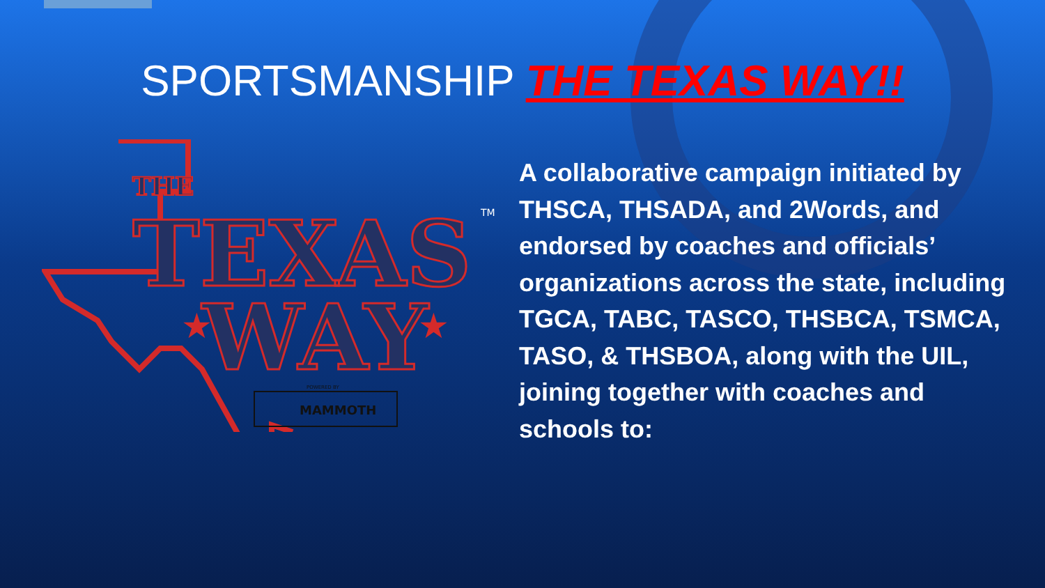SPORTSMANSHIP THE TEXAS WAY!!
THE
TEXAS
WAY
★
★
TM
POWERED BY
MAMMOTH
A collaborative campaign initiated by THSCA, THSADA, and 2Words, and endorsed by coaches and officials’ organizations across the state, including TGCA, TABC, TASCO, THSBCA, TSMCA, TASO, & THSBOA, along with the UIL, joining together with coaches and schools to: